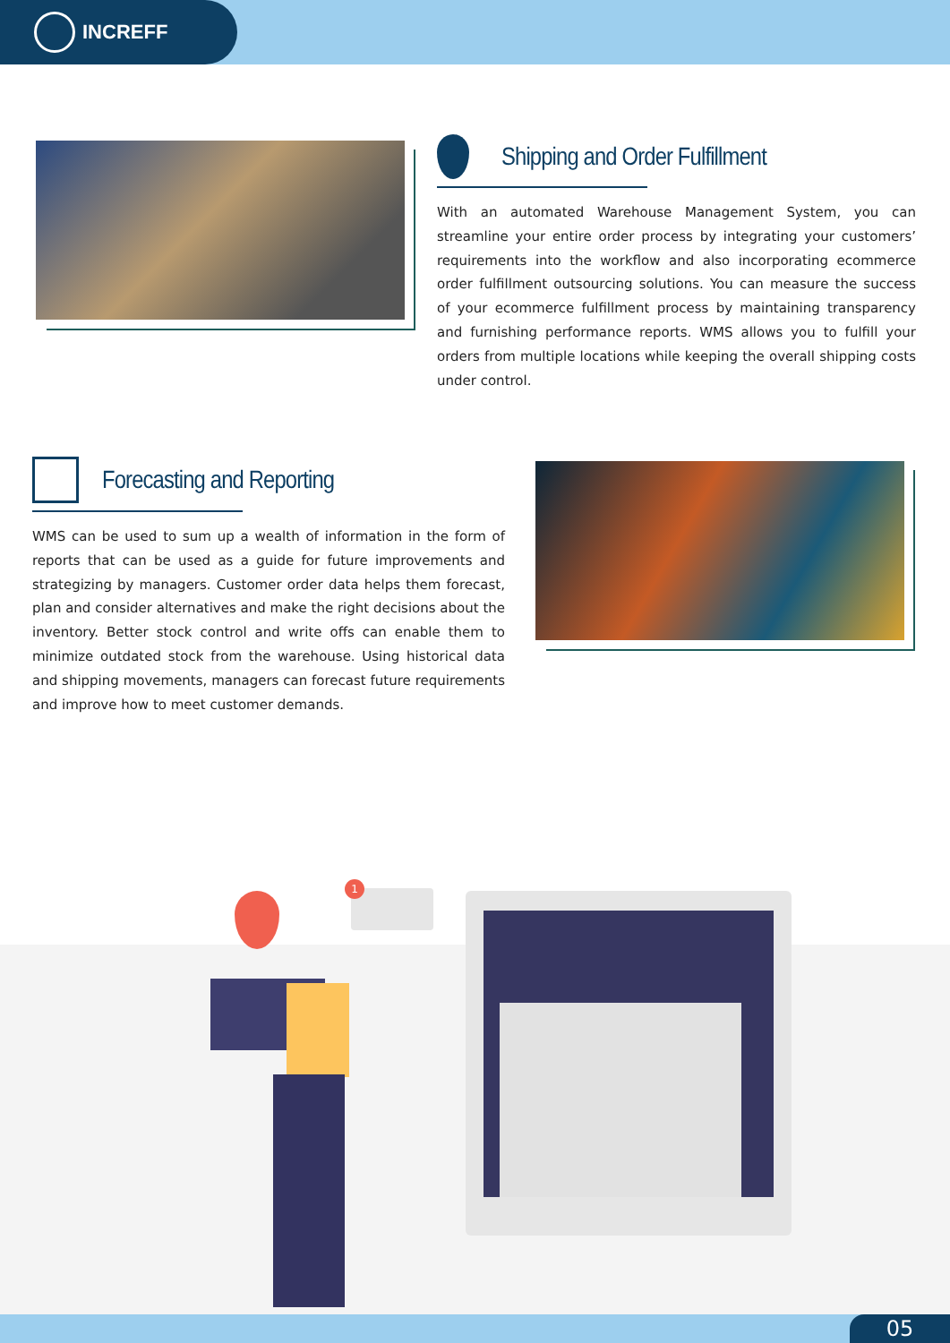INCREFF
Shipping and Order Fulfillment
With an automated Warehouse Management System, you can streamline your entire order process by integrating your customers’ requirements into the workflow and also incorporating ecommerce order fulfillment outsourcing solutions. You can measure the success of your ecommerce fulfillment process by maintaining transparency and furnishing performance reports. WMS allows you to fulfill your orders from multiple locations while keeping the overall shipping costs under control.
Forecasting and Reporting
WMS can be used to sum up a wealth of information in the form of reports that can be used as a guide for future improvements and strategizing by managers. Customer order data helps them forecast, plan and consider alternatives and make the right decisions about the inventory. Better stock control and write offs can enable them to minimize outdated stock from the warehouse. Using historical data and shipping movements, managers can forecast future requirements and improve how to meet customer demands.
1
05